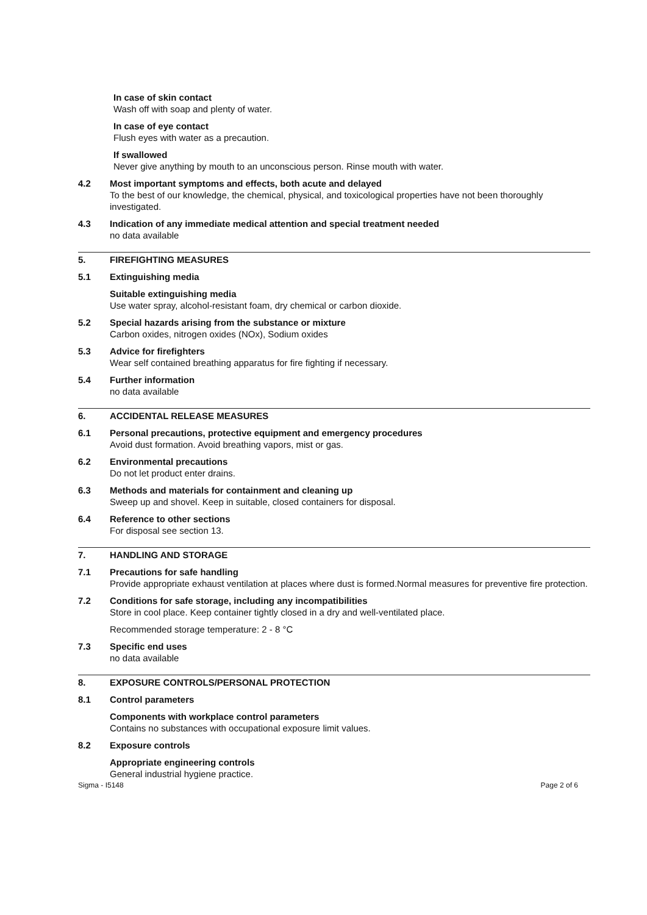In case of skin contact
Wash off with soap and plenty of water.
In case of eye contact
Flush eyes with water as a precaution.
If swallowed
Never give anything by mouth to an unconscious person. Rinse mouth with water.
4.2 Most important symptoms and effects, both acute and delayed
To the best of our knowledge, the chemical, physical, and toxicological properties have not been thoroughly investigated.
4.3 Indication of any immediate medical attention and special treatment needed
no data available
5. FIREFIGHTING MEASURES
5.1 Extinguishing media
Suitable extinguishing media
Use water spray, alcohol-resistant foam, dry chemical or carbon dioxide.
5.2 Special hazards arising from the substance or mixture
Carbon oxides, nitrogen oxides (NOx), Sodium oxides
5.3 Advice for firefighters
Wear self contained breathing apparatus for fire fighting if necessary.
5.4 Further information
no data available
6. ACCIDENTAL RELEASE MEASURES
6.1 Personal precautions, protective equipment and emergency procedures
Avoid dust formation. Avoid breathing vapors, mist or gas.
6.2 Environmental precautions
Do not let product enter drains.
6.3 Methods and materials for containment and cleaning up
Sweep up and shovel. Keep in suitable, closed containers for disposal.
6.4 Reference to other sections
For disposal see section 13.
7. HANDLING AND STORAGE
7.1 Precautions for safe handling
Provide appropriate exhaust ventilation at places where dust is formed.Normal measures for preventive fire protection.
7.2 Conditions for safe storage, including any incompatibilities
Store in cool place. Keep container tightly closed in a dry and well-ventilated place.
Recommended storage temperature: 2 - 8 °C
7.3 Specific end uses
no data available
8. EXPOSURE CONTROLS/PERSONAL PROTECTION
8.1 Control parameters
Components with workplace control parameters
Contains no substances with occupational exposure limit values.
8.2 Exposure controls
Appropriate engineering controls
General industrial hygiene practice.
Sigma - I5148 Page 2 of 6